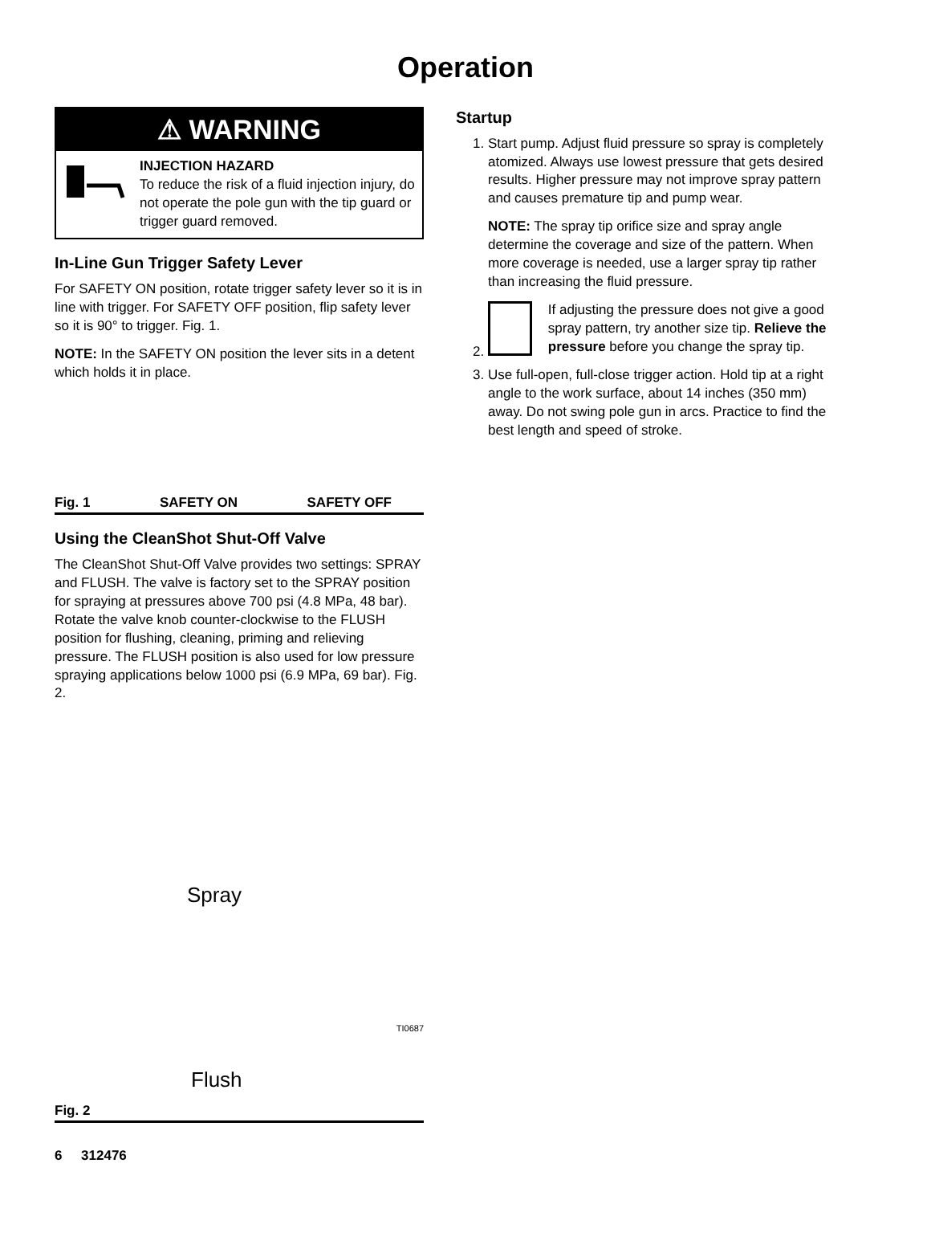Operation
⚠ WARNING
INJECTION HAZARD
To reduce the risk of a fluid injection injury, do not operate the pole gun with the tip guard or trigger guard removed.
In-Line Gun Trigger Safety Lever
For SAFETY ON position, rotate trigger safety lever so it is in line with trigger. For SAFETY OFF position, flip safety lever so it is 90° to trigger. Fig. 1.
NOTE: In the SAFETY ON position the lever sits in a detent which holds it in place.
Fig. 1 SAFETY ON SAFETY OFF
Using the CleanShot Shut-Off Valve
The CleanShot Shut-Off Valve provides two settings: SPRAY and FLUSH. The valve is factory set to the SPRAY position for spraying at pressures above 700 psi (4.8 MPa, 48 bar). Rotate the valve knob counter-clockwise to the FLUSH position for flushing, cleaning, priming and relieving pressure. The FLUSH position is also used for low pressure spraying applications below 1000 psi (6.9 MPa, 69 bar). Fig. 2.
Spray
TI0687
Flush
Fig. 2
Startup
1. Start pump. Adjust fluid pressure so spray is completely atomized. Always use lowest pressure that gets desired results. Higher pressure may not improve spray pattern and causes premature tip and pump wear.
NOTE: The spray tip orifice size and spray angle determine the coverage and size of the pattern. When more coverage is needed, use a larger spray tip rather than increasing the fluid pressure.
2. If adjusting the pressure does not give a good spray pattern, try another size tip. Relieve the pressure before you change the spray tip.
3. Use full-open, full-close trigger action. Hold tip at a right angle to the work surface, about 14 inches (350 mm) away. Do not swing pole gun in arcs. Practice to find the best length and speed of stroke.
6 312476